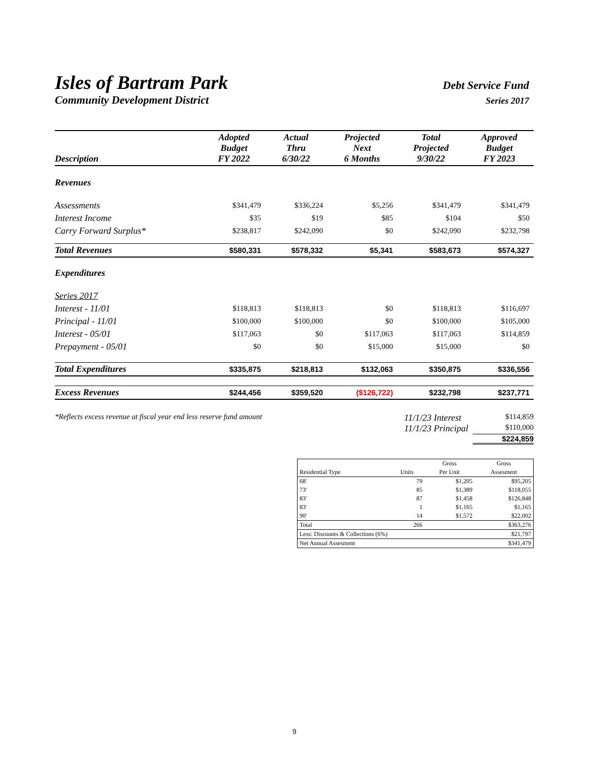Isles of Bartram Park Debt Service Fund
Community Development District Series 2017
| Description | Adopted Budget FY 2022 | Actual Thru 6/30/22 | Projected Next 6 Months | Total Projected 9/30/22 | Approved Budget FY 2023 |
| --- | --- | --- | --- | --- | --- |
| Revenues | | | | | |
| Assessments | $341,479 | $336,224 | $5,256 | $341,479 | $341,479 |
| Interest Income | $35 | $19 | $85 | $104 | $50 |
| Carry Forward Surplus* | $238,817 | $242,090 | $0 | $242,090 | $232,798 |
| Total Revenues | $580,331 | $578,332 | $5,341 | $583,673 | $574,327 |
| Expenditures | | | | | |
| Series 2017 | | | | | |
| Interest - 11/01 | $118,813 | $118,813 | $0 | $118,813 | $116,697 |
| Principal - 11/01 | $100,000 | $100,000 | $0 | $100,000 | $105,000 |
| Interest - 05/01 | $117,063 | $0 | $117,063 | $117,063 | $114,859 |
| Prepayment - 05/01 | $0 | $0 | $15,000 | $15,000 | $0 |
| Total Expenditures | $335,875 | $218,813 | $132,063 | $350,875 | $336,556 |
| Excess Revenues | $244,456 | $359,520 | ($126,722) | $232,798 | $237,771 |
*Reflects excess revenue at fiscal year end less reserve fund amount 11/1/23 Interest $114,859
11/1/23 Principal $110,000
$224,859
| | | Gross | Gross |
| Residential Type | Units | Per Unit | Assesment |
| 68' | 79 | $1,205 | $95,205 |
| 73' | 85 | $1,389 | $118,055 |
| 83' | 87 | $1,458 | $126,848 |
| 83' | 1 | $1,165 | $1,165 |
| 90' | 14 | $1,572 | $22,002 |
| Total | 266 | | $363,276 |
| Less: Discounts & Collections (6%) | | | $21,797 |
| Net Annual Assesment | | | $341,479 |
9